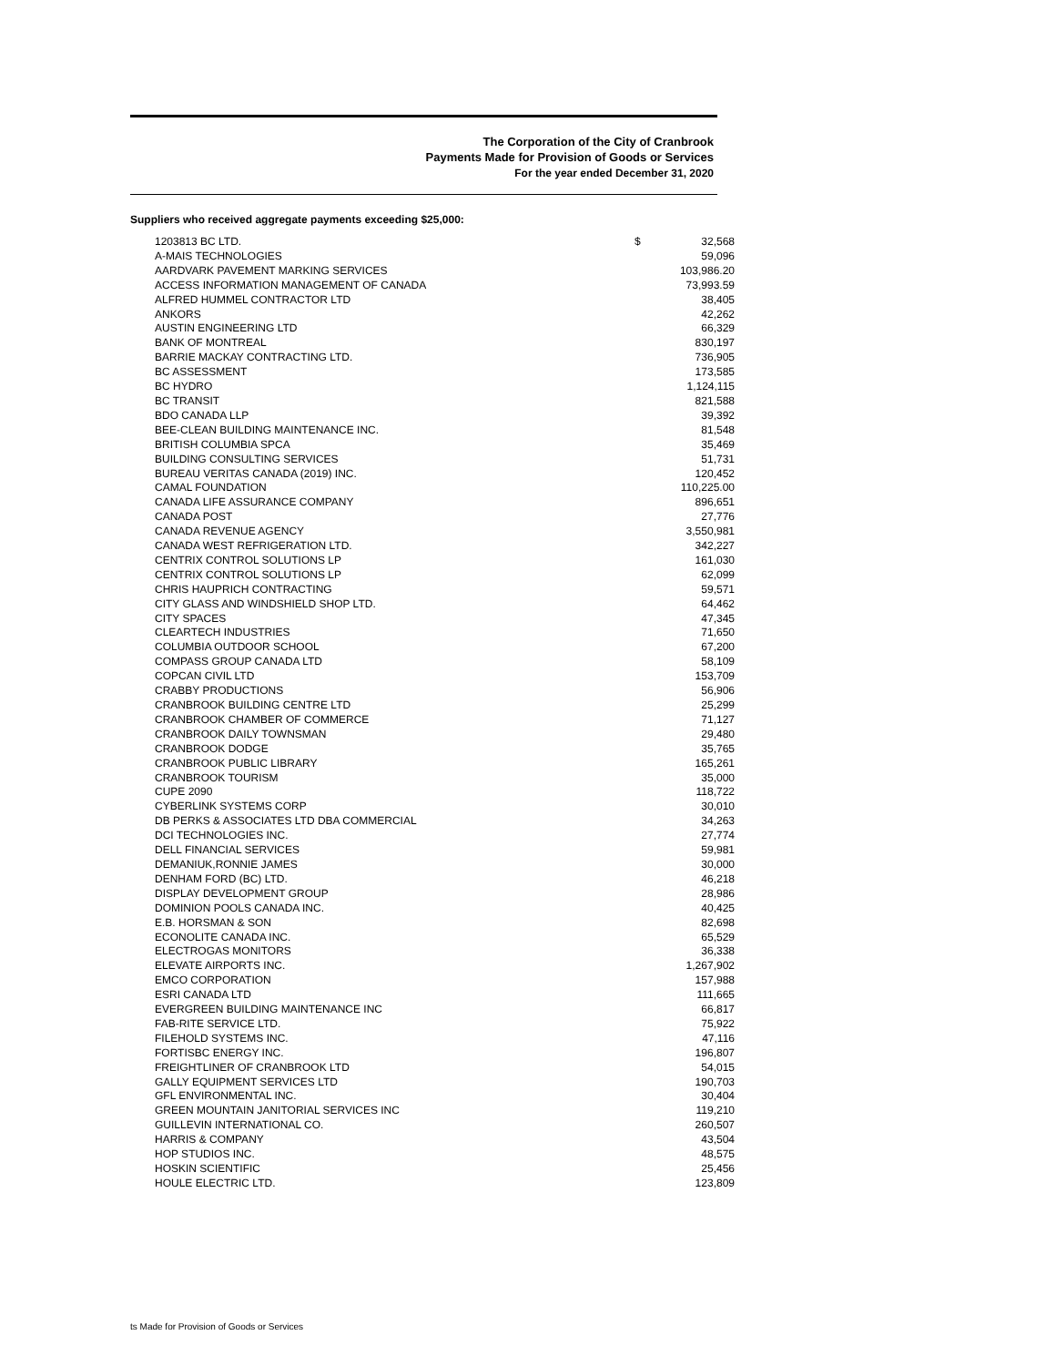The Corporation of the City of Cranbrook
Payments Made for Provision of Goods or Services
For the year ended December 31, 2020
Suppliers who received aggregate payments exceeding $25,000:
| 1203813 BC LTD. | $ | 32,568 |
| A-MAIS TECHNOLOGIES | | 59,096 |
| AARDVARK PAVEMENT MARKING SERVICES | | 103,986.20 |
| ACCESS INFORMATION MANAGEMENT OF CANADA | | 73,993.59 |
| ALFRED HUMMEL CONTRACTOR LTD | | 38,405 |
| ANKORS | | 42,262 |
| AUSTIN ENGINEERING LTD | | 66,329 |
| BANK OF MONTREAL | | 830,197 |
| BARRIE MACKAY CONTRACTING LTD. | | 736,905 |
| BC ASSESSMENT | | 173,585 |
| BC HYDRO | | 1,124,115 |
| BC TRANSIT | | 821,588 |
| BDO CANADA LLP | | 39,392 |
| BEE-CLEAN BUILDING MAINTENANCE INC. | | 81,548 |
| BRITISH COLUMBIA SPCA | | 35,469 |
| BUILDING CONSULTING SERVICES | | 51,731 |
| BUREAU VERITAS CANADA (2019) INC. | | 120,452 |
| CAMAL FOUNDATION | | 110,225.00 |
| CANADA LIFE ASSURANCE COMPANY | | 896,651 |
| CANADA POST | | 27,776 |
| CANADA REVENUE AGENCY | | 3,550,981 |
| CANADA WEST REFRIGERATION LTD. | | 342,227 |
| CENTRIX CONTROL SOLUTIONS LP | | 161,030 |
| CENTRIX CONTROL SOLUTIONS LP | | 62,099 |
| CHRIS HAUPRICH CONTRACTING | | 59,571 |
| CITY GLASS AND WINDSHIELD SHOP LTD. | | 64,462 |
| CITY SPACES | | 47,345 |
| CLEARTECH INDUSTRIES | | 71,650 |
| COLUMBIA OUTDOOR SCHOOL | | 67,200 |
| COMPASS GROUP CANADA LTD | | 58,109 |
| COPCAN CIVIL LTD | | 153,709 |
| CRABBY PRODUCTIONS | | 56,906 |
| CRANBROOK BUILDING CENTRE LTD | | 25,299 |
| CRANBROOK CHAMBER OF COMMERCE | | 71,127 |
| CRANBROOK DAILY TOWNSMAN | | 29,480 |
| CRANBROOK DODGE | | 35,765 |
| CRANBROOK PUBLIC LIBRARY | | 165,261 |
| CRANBROOK TOURISM | | 35,000 |
| CUPE 2090 | | 118,722 |
| CYBERLINK SYSTEMS CORP | | 30,010 |
| DB PERKS & ASSOCIATES LTD DBA COMMERCIAL | | 34,263 |
| DCI TECHNOLOGIES INC. | | 27,774 |
| DELL FINANCIAL SERVICES | | 59,981 |
| DEMANIUK,RONNIE JAMES | | 30,000 |
| DENHAM FORD (BC) LTD. | | 46,218 |
| DISPLAY DEVELOPMENT GROUP | | 28,986 |
| DOMINION POOLS CANADA INC. | | 40,425 |
| E.B. HORSMAN & SON | | 82,698 |
| ECONOLITE CANADA INC. | | 65,529 |
| ELECTROGAS MONITORS | | 36,338 |
| ELEVATE AIRPORTS INC. | | 1,267,902 |
| EMCO CORPORATION | | 157,988 |
| ESRI CANADA LTD | | 111,665 |
| EVERGREEN BUILDING MAINTENANCE INC | | 66,817 |
| FAB-RITE SERVICE LTD. | | 75,922 |
| FILEHOLD SYSTEMS INC. | | 47,116 |
| FORTISBC ENERGY INC. | | 196,807 |
| FREIGHTLINER OF CRANBROOK LTD | | 54,015 |
| GALLY EQUIPMENT SERVICES LTD | | 190,703 |
| GFL ENVIRONMENTAL INC. | | 30,404 |
| GREEN MOUNTAIN JANITORIAL SERVICES INC | | 119,210 |
| GUILLEVIN INTERNATIONAL CO. | | 260,507 |
| HARRIS & COMPANY | | 43,504 |
| HOP STUDIOS INC. | | 48,575 |
| HOSKIN SCIENTIFIC | | 25,456 |
| HOULE ELECTRIC LTD. | | 123,809 |
ts Made for Provision of Goods or Services